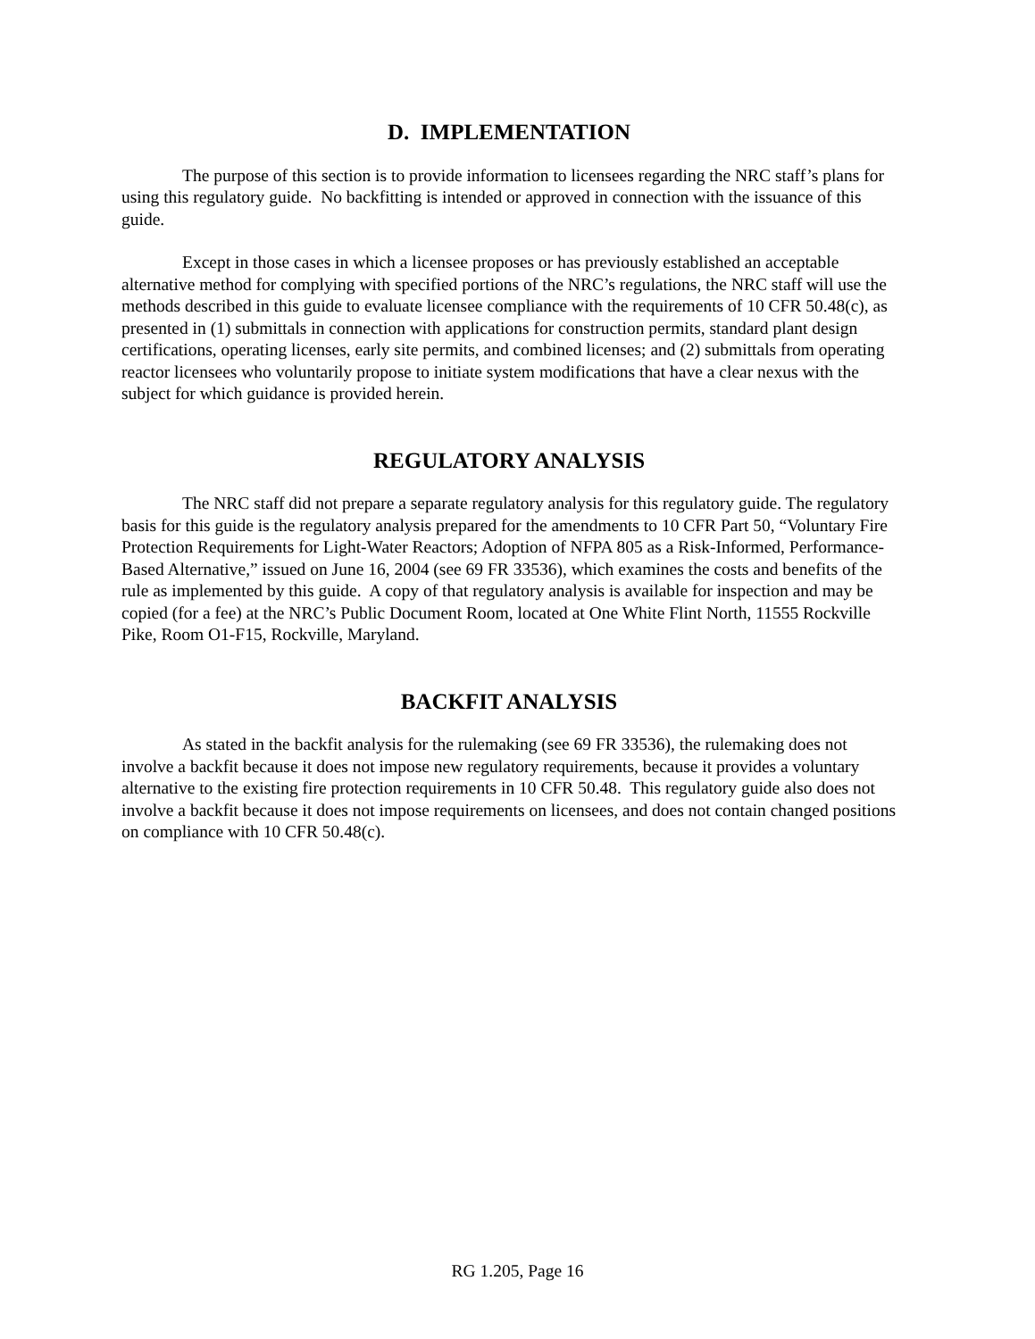D. IMPLEMENTATION
The purpose of this section is to provide information to licensees regarding the NRC staff’s plans for using this regulatory guide. No backfitting is intended or approved in connection with the issuance of this guide.
Except in those cases in which a licensee proposes or has previously established an acceptable alternative method for complying with specified portions of the NRC’s regulations, the NRC staff will use the methods described in this guide to evaluate licensee compliance with the requirements of 10 CFR 50.48(c), as presented in (1) submittals in connection with applications for construction permits, standard plant design certifications, operating licenses, early site permits, and combined licenses; and (2) submittals from operating reactor licensees who voluntarily propose to initiate system modifications that have a clear nexus with the subject for which guidance is provided herein.
REGULATORY ANALYSIS
The NRC staff did not prepare a separate regulatory analysis for this regulatory guide. The regulatory basis for this guide is the regulatory analysis prepared for the amendments to 10 CFR Part 50, “Voluntary Fire Protection Requirements for Light-Water Reactors; Adoption of NFPA 805 as a Risk-Informed, Performance-Based Alternative,” issued on June 16, 2004 (see 69 FR 33536), which examines the costs and benefits of the rule as implemented by this guide. A copy of that regulatory analysis is available for inspection and may be copied (for a fee) at the NRC’s Public Document Room, located at One White Flint North, 11555 Rockville Pike, Room O1-F15, Rockville, Maryland.
BACKFIT ANALYSIS
As stated in the backfit analysis for the rulemaking (see 69 FR 33536), the rulemaking does not involve a backfit because it does not impose new regulatory requirements, because it provides a voluntary alternative to the existing fire protection requirements in 10 CFR 50.48. This regulatory guide also does not involve a backfit because it does not impose requirements on licensees, and does not contain changed positions on compliance with 10 CFR 50.48(c).
RG 1.205, Page 16